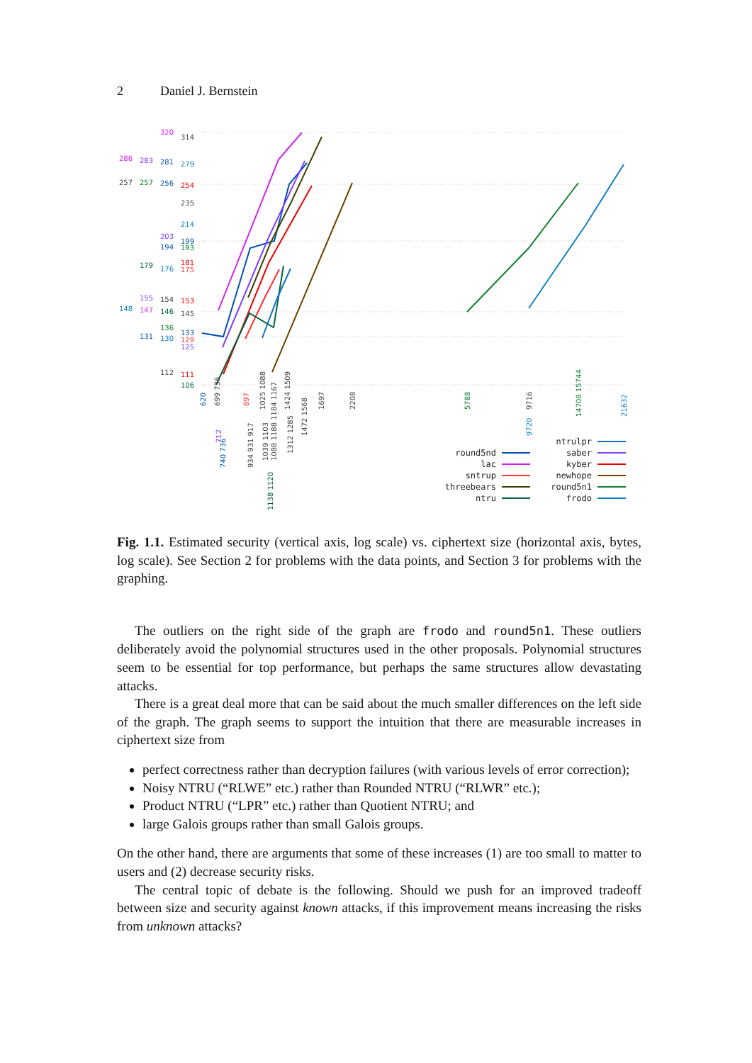2 Daniel J. Bernstein
320
314
286
283
281
279
257
257
256
254
235
214
203
199
194
193
179
176
181
175
155
154
153
148
147
146
145
136
133
131
130
129
125
112
111
106
620
699 736
897
1025 1088
1424 1509
1697
2208
5788
9716
14708 15744
21632
712
740 736
934 931 917
1039 1103
1138 1120
1088 1188 1184 1167
1312 1285
1472 1568
9720
round5nd
lac
sntrup
threebears
ntru
ntrulpr
saber
kyber
newhope
round5n1
frodo
Fig. 1.1. Estimated security (vertical axis, log scale) vs. ciphertext size (horizontal axis, bytes, log scale). See Section 2 for problems with the data points, and Section 3 for problems with the graphing.
The outliers on the right side of the graph are frodo and round5n1. These outliers deliberately avoid the polynomial structures used in the other proposals. Polynomial structures seem to be essential for top performance, but perhaps the same structures allow devastating attacks.
There is a great deal more that can be said about the much smaller differences on the left side of the graph. The graph seems to support the intuition that there are measurable increases in ciphertext size from
perfect correctness rather than decryption failures (with various levels of error correction);
Noisy NTRU (“RLWE” etc.) rather than Rounded NTRU (“RLWR” etc.);
Product NTRU (“LPR” etc.) rather than Quotient NTRU; and
large Galois groups rather than small Galois groups.
On the other hand, there are arguments that some of these increases (1) are too small to matter to users and (2) decrease security risks.
The central topic of debate is the following. Should we push for an improved tradeoff between size and security against known attacks, if this improvement means increasing the risks from unknown attacks?